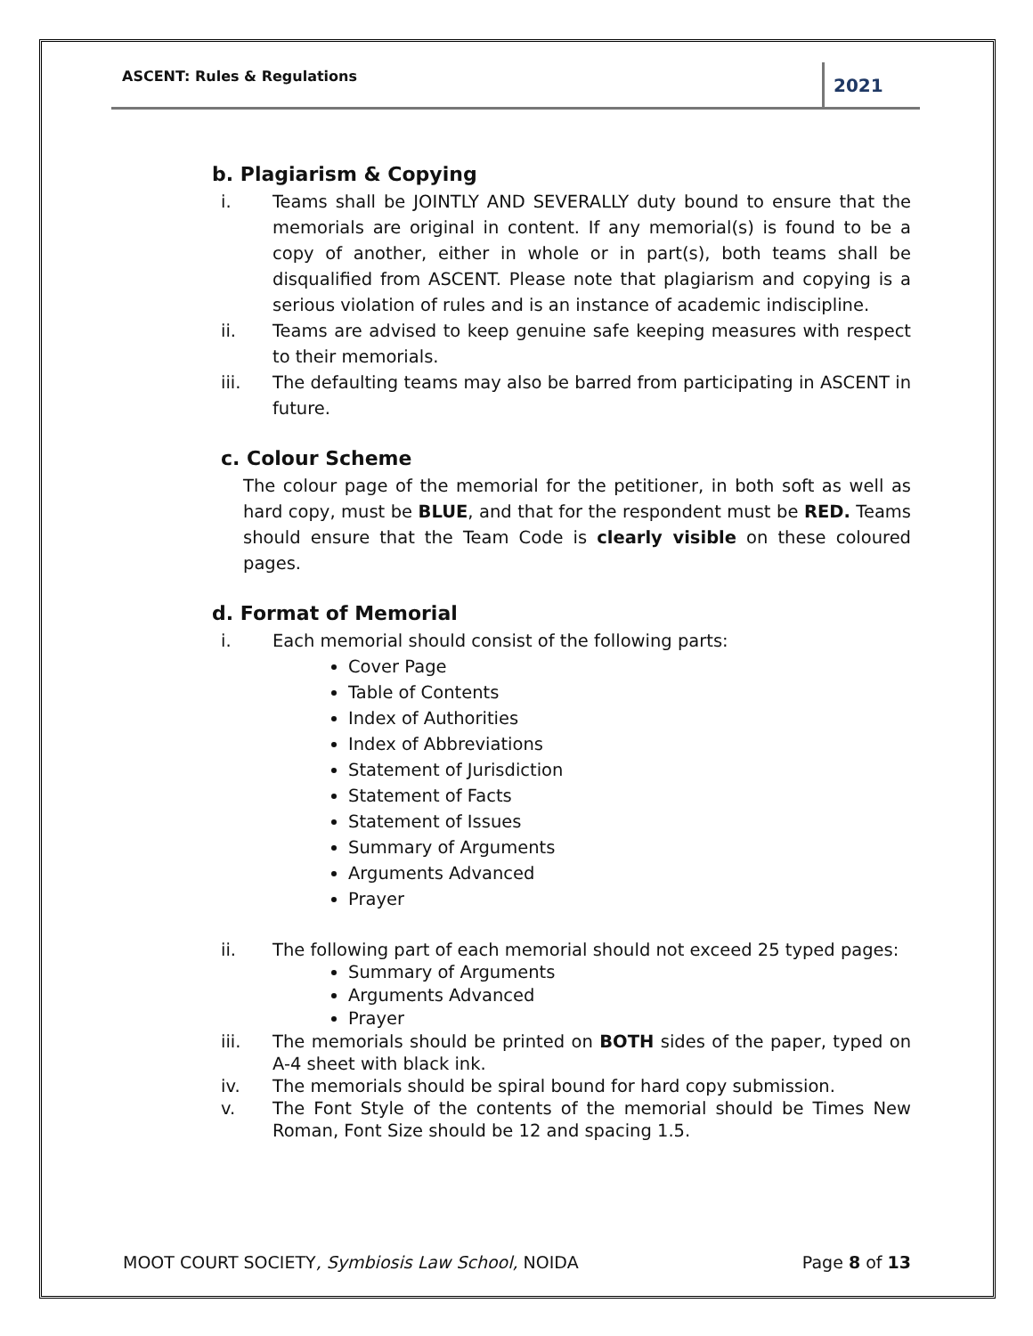ASCENT: Rules & Regulations 2021
b. Plagiarism & Copying
i. Teams shall be JOINTLY AND SEVERALLY duty bound to ensure that the memorials are original in content. If any memorial(s) is found to be a copy of another, either in whole or in part(s), both teams shall be disqualified from ASCENT. Please note that plagiarism and copying is a serious violation of rules and is an instance of academic indiscipline.
ii. Teams are advised to keep genuine safe keeping measures with respect to their memorials.
iii. The defaulting teams may also be barred from participating in ASCENT in future.
c. Colour Scheme
The colour page of the memorial for the petitioner, in both soft as well as hard copy, must be BLUE, and that for the respondent must be RED. Teams should ensure that the Team Code is clearly visible on these coloured pages.
d. Format of Memorial
i. Each memorial should consist of the following parts:
Cover Page
Table of Contents
Index of Authorities
Index of Abbreviations
Statement of Jurisdiction
Statement of Facts
Statement of Issues
Summary of Arguments
Arguments Advanced
Prayer
ii. The following part of each memorial should not exceed 25 typed pages:
Summary of Arguments
Arguments Advanced
Prayer
iii. The memorials should be printed on BOTH sides of the paper, typed on A-4 sheet with black ink.
iv. The memorials should be spiral bound for hard copy submission.
v. The Font Style of the contents of the memorial should be Times New Roman, Font Size should be 12 and spacing 1.5.
MOOT COURT SOCIETY, Symbiosis Law School, NOIDA Page 8 of 13